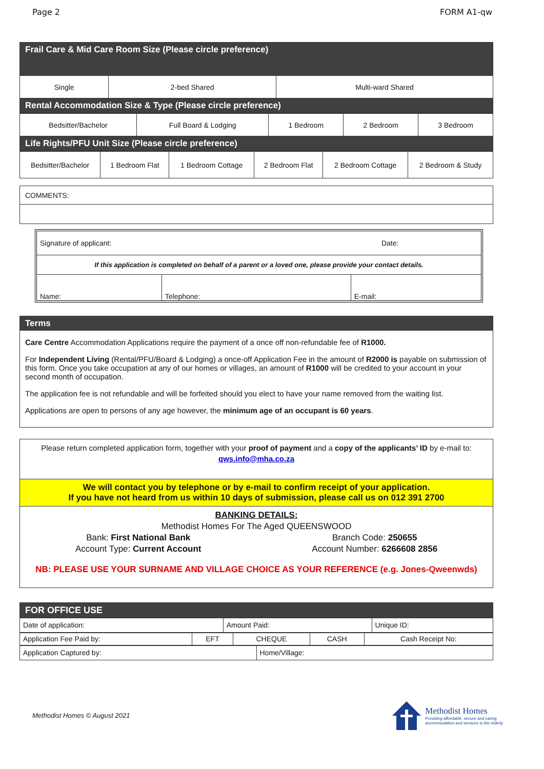Page 2 FORM A1-qw
| Frail Care & Mid Care Room Size (Please circle preference) | | |
| Single | 2-bed Shared | Multi-ward Shared |
| Rental Accommodation Size & Type (Please circle preference) | | |
| Bedsitter/Bachelor | Full Board & Lodging | 1 Bedroom | 2 Bedroom | 3 Bedroom |
| Life Rights/PFU Unit Size (Please circle preference) | | | | |
| Bedsitter/Bachelor | 1 Bedroom Flat | 1 Bedroom Cottage | 2 Bedroom Flat | 2 Bedroom Cottage | 2 Bedroom & Study |
| COMMENTS: |
| Signature of applicant: | Date: |
| If this application is completed on behalf of a parent or a loved one, please provide your contact details. | |
| Name: | Telephone: | E-mail: |
Terms
Care Centre Accommodation Applications require the payment of a once off non-refundable fee of R1000.
For Independent Living (Rental/PFU/Board & Lodging) a once-off Application Fee in the amount of R2000 is payable on submission of this form. Once you take occupation at any of our homes or villages, an amount of R1000 will be credited to your account in your second month of occupation.
The application fee is not refundable and will be forfeited should you elect to have your name removed from the waiting list.
Applications are open to persons of any age however, the minimum age of an occupant is 60 years.
Please return completed application form, together with your proof of payment and a copy of the applicants’ ID by e-mail to:
qws.info@mha.co.za
We will contact you by telephone or by e-mail to confirm receipt of your application.
If you have not heard from us within 10 days of submission, please call us on 012 391 2700
BANKING DETAILS:
Methodist Homes For The Aged QUEENSWOOD
Bank: First National Bank
Account Type: Current Account Branch Code: 250655
Account Number: 6266608 2856
NB: PLEASE USE YOUR SURNAME AND VILLAGE CHOICE AS YOUR REFERENCE (e.g. Jones-Qweenwds)
| FOR OFFICE USE | | |
| Date of application: | Amount Paid: | Unique ID: |
| Application Fee Paid by: | EFT | CHEQUE | CASH | Cash Receipt No: |
| Application Captured by: | Home/Village: |
Methodist Homes © August 2021
Methodist Homes
Providing affordable, secure and caring
accommodation and services to the elderly